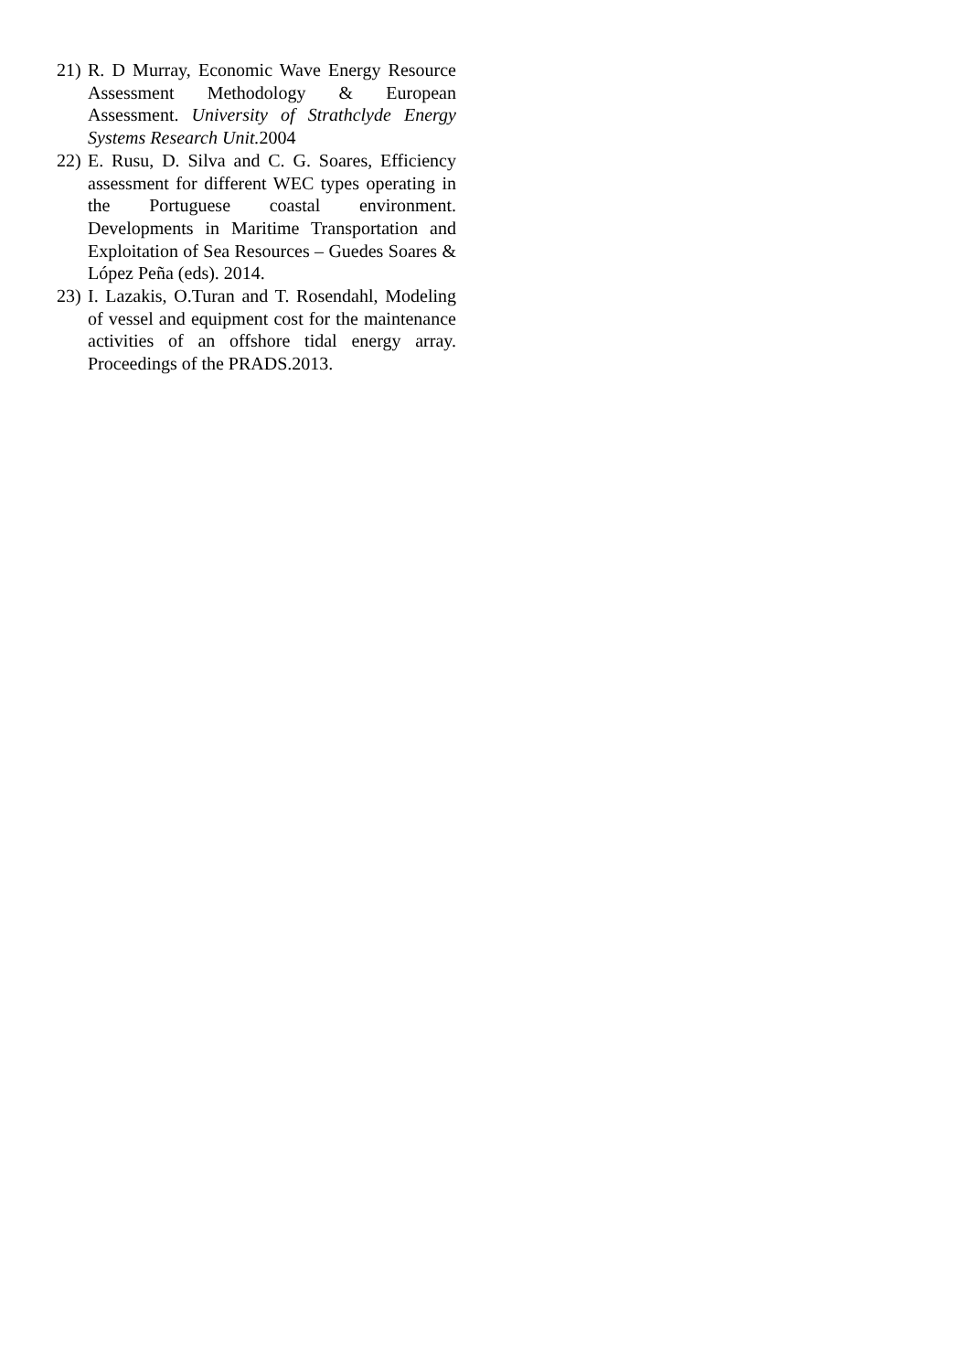21)
R. D Murray, Economic Wave Energy Resource Assessment Methodology & European Assessment. University of Strathclyde Energy Systems Research Unit. 2004
22)
E. Rusu, D. Silva and C. G. Soares, Efficiency assessment for different WEC types operating in the Portuguese coastal environment. Developments in Maritime Transportation and Exploitation of Sea Resources – Guedes Soares & López Peña (eds). 2014.
23)
I. Lazakis, O.Turan and T. Rosendahl, Modeling of vessel and equipment cost for the maintenance activities of an offshore tidal energy array. Proceedings of the PRADS.2013.